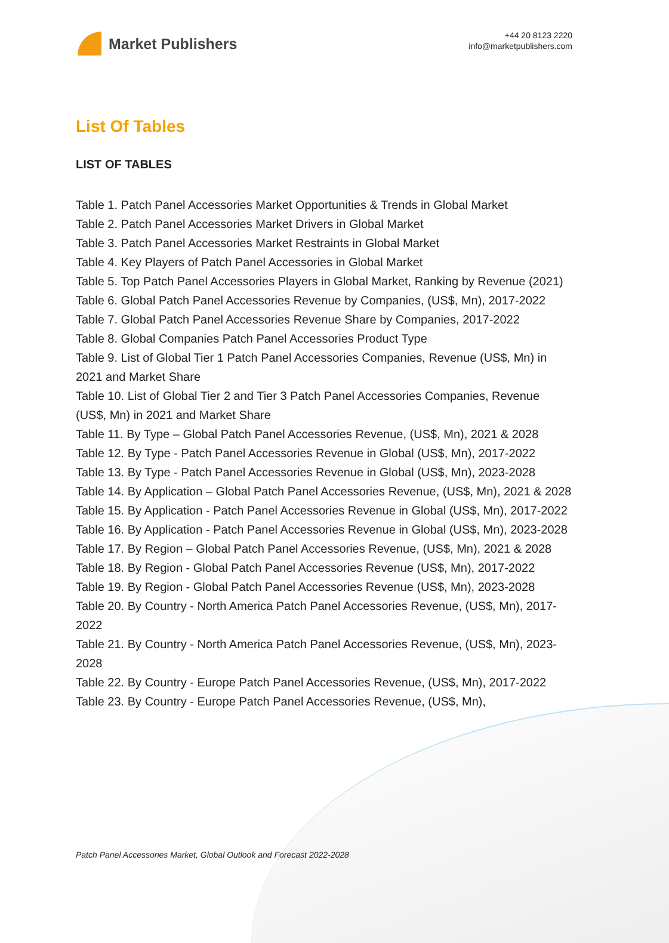Market Publishers
+44 20 8123 2220
info@marketpublishers.com
List Of Tables
LIST OF TABLES
Table 1. Patch Panel Accessories Market Opportunities & Trends in Global Market
Table 2. Patch Panel Accessories Market Drivers in Global Market
Table 3. Patch Panel Accessories Market Restraints in Global Market
Table 4. Key Players of Patch Panel Accessories in Global Market
Table 5. Top Patch Panel Accessories Players in Global Market, Ranking by Revenue (2021)
Table 6. Global Patch Panel Accessories Revenue by Companies, (US$, Mn), 2017-2022
Table 7. Global Patch Panel Accessories Revenue Share by Companies, 2017-2022
Table 8. Global Companies Patch Panel Accessories Product Type
Table 9. List of Global Tier 1 Patch Panel Accessories Companies, Revenue (US$, Mn) in 2021 and Market Share
Table 10. List of Global Tier 2 and Tier 3 Patch Panel Accessories Companies, Revenue (US$, Mn) in 2021 and Market Share
Table 11. By Type – Global Patch Panel Accessories Revenue, (US$, Mn), 2021 & 2028
Table 12. By Type - Patch Panel Accessories Revenue in Global (US$, Mn), 2017-2022
Table 13. By Type - Patch Panel Accessories Revenue in Global (US$, Mn), 2023-2028
Table 14. By Application – Global Patch Panel Accessories Revenue, (US$, Mn), 2021 & 2028
Table 15. By Application - Patch Panel Accessories Revenue in Global (US$, Mn), 2017-2022
Table 16. By Application - Patch Panel Accessories Revenue in Global (US$, Mn), 2023-2028
Table 17. By Region – Global Patch Panel Accessories Revenue, (US$, Mn), 2021 & 2028
Table 18. By Region - Global Patch Panel Accessories Revenue (US$, Mn), 2017-2022
Table 19. By Region - Global Patch Panel Accessories Revenue (US$, Mn), 2023-2028
Table 20. By Country - North America Patch Panel Accessories Revenue, (US$, Mn), 2017-2022
Table 21. By Country - North America Patch Panel Accessories Revenue, (US$, Mn), 2023-2028
Table 22. By Country - Europe Patch Panel Accessories Revenue, (US$, Mn), 2017-2022
Table 23. By Country - Europe Patch Panel Accessories Revenue, (US$, Mn),
Patch Panel Accessories Market, Global Outlook and Forecast 2022-2028